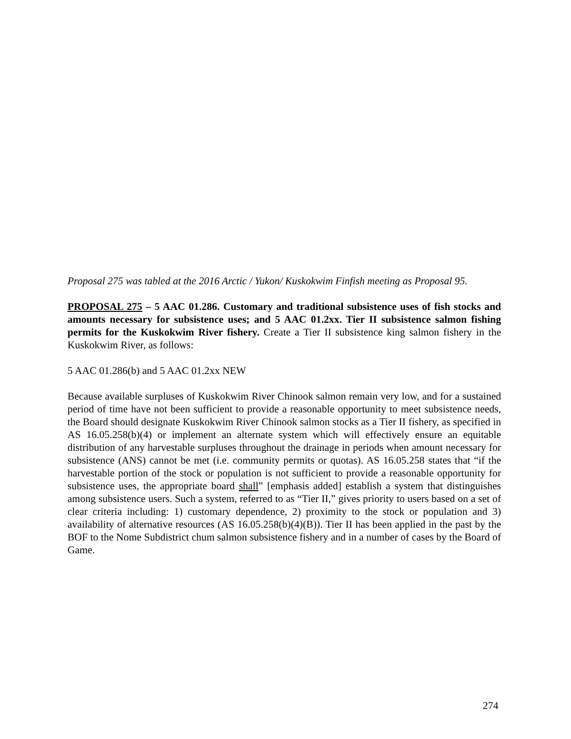Proposal 275 was tabled at the 2016 Arctic / Yukon/ Kuskokwim Finfish meeting as Proposal 95.
PROPOSAL 275 – 5 AAC 01.286. Customary and traditional subsistence uses of fish stocks and amounts necessary for subsistence uses; and 5 AAC 01.2xx. Tier II subsistence salmon fishing permits for the Kuskokwim River fishery. Create a Tier II subsistence king salmon fishery in the Kuskokwim River, as follows:
5 AAC 01.286(b) and 5 AAC 01.2xx NEW
Because available surpluses of Kuskokwim River Chinook salmon remain very low, and for a sustained period of time have not been sufficient to provide a reasonable opportunity to meet subsistence needs, the Board should designate Kuskokwim River Chinook salmon stocks as a Tier II fishery, as specified in AS 16.05.258(b)(4) or implement an alternate system which will effectively ensure an equitable distribution of any harvestable surpluses throughout the drainage in periods when amount necessary for subsistence (ANS) cannot be met (i.e. community permits or quotas). AS 16.05.258 states that “if the harvestable portion of the stock or population is not sufficient to provide a reasonable opportunity for subsistence uses, the appropriate board shall” [emphasis added] establish a system that distinguishes among subsistence users. Such a system, referred to as “Tier II,” gives priority to users based on a set of clear criteria including: 1) customary dependence, 2) proximity to the stock or population and 3) availability of alternative resources (AS 16.05.258(b)(4)(B)). Tier II has been applied in the past by the BOF to the Nome Subdistrict chum salmon subsistence fishery and in a number of cases by the Board of Game.
274